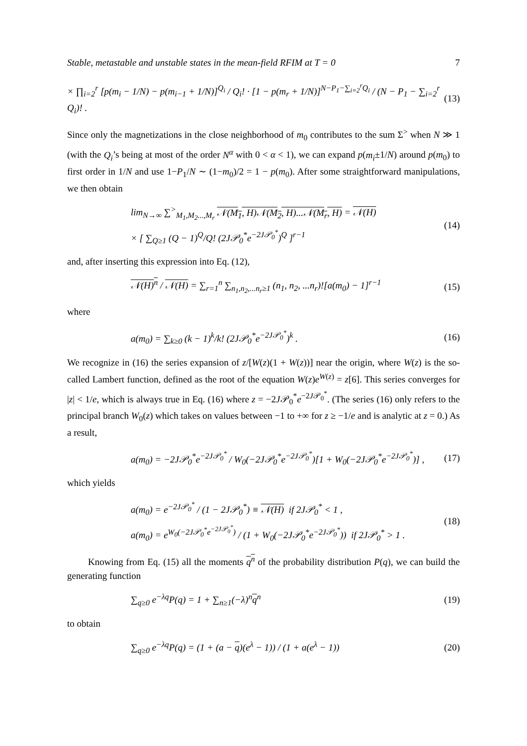Stable, metastable and unstable states in the mean-field RFIM at T = 0 7
× ∏<sub>i=2</sub><sup>r</sup> [p(m<sub>i</sub> − 1/N) − p(m<sub>i−1</sub> + 1/N)]<sup>Q<sub>i</sub></sup> / Q<sub>i</sub>! · [1 − p(m<sub>r</sub> + 1/N)]<sup>N−P<sub>1</sub>−∑<sub>i=2</sub><sup>r</sup>Q<sub>i</sub></sup> / (N − P<sub>1</sub> − ∑<sub>i=2</sub><sup>r</sup> Q<sub>i</sub>)! . (13)
Since only the magnetizations in the close neighborhood of m<sub>0</sub> contributes to the sum Σ<sup>></sup> when N ≫ 1 (with the Q<sub>i</sub>’s being at most of the order N<sup>α</sup> with 0 < α < 1), we can expand p(m<sub>i</sub>±1/N) around p(m<sub>0</sub>) to first order in 1/N and use 1−P<sub>1</sub>/N ∼ (1−m<sub>0</sub>)/2 = 1 − p(m<sub>0</sub>). After some straightforward manipulations, we then obtain
lim<sub>N→∞</sub> ∑<sup>></sup><sub>M<sub>1</sub>,M<sub>2</sub>...,M<sub>r</sub></sub> 𝒩(M<sub>1</sub>, H)𝒩(M<sub>2</sub>, H)...𝒩(M<sub>r</sub>, H) = 𝒩(H)
× [ ∑<sub>Q≥1</sub> (Q − 1)<sup>Q</sup>/Q! (2J𝒫<sub>0</sub><sup>*</sup>e<sup>−2J𝒫<sub>0</sub><sup>*</sup></sup>)<sup>Q</sup> ]<sup>r−1</sup> (14)
and, after inserting this expression into Eq. (12),
𝒩(H)<sup>n</sup> / 𝒩(H) = ∑<sub>r=1</sub><sup>n</sup> ∑<sub>n<sub>1</sub>,n<sub>2</sub>,...n<sub>r</sub>≥1</sub> (n<sub>1</sub>, n<sub>2</sub>, ...n<sub>r</sub>)![a(m<sub>0</sub>) − 1]<sup>r−1</sup> (15)
where
a(m<sub>0</sub>) = ∑<sub>k≥0</sub> (k − 1)<sup>k</sup>/k! (2J𝒫<sub>0</sub><sup>*</sup>e<sup>−2J𝒫<sub>0</sub><sup>*</sup></sup>)<sup>k</sup> . (16)
We recognize in (16) the series expansion of z/[W(z)(1 + W(z))] near the origin, where W(z) is the so-called Lambert function, defined as the root of the equation W(z)e<sup>W(z)</sup> = z[6]. This series converges for |z| < 1/e, which is always true in Eq. (16) where z = −2J𝒫<sub>0</sub><sup>*</sup>e<sup>−2J𝒫<sub>0</sub><sup>*</sup></sup>. (The series (16) only refers to the principal branch W<sub>0</sub>(z) which takes on values between −1 to +∞ for z ≥ −1/e and is analytic at z = 0.) As a result,
a(m<sub>0</sub>) = −2J𝒫<sub>0</sub><sup>*</sup>e<sup>−2J𝒫<sub>0</sub><sup>*</sup></sup> / W<sub>0</sub>(−2J𝒫<sub>0</sub><sup>*</sup>e<sup>−2J𝒫<sub>0</sub><sup>*</sup></sup>)[1 + W<sub>0</sub>(−2J𝒫<sub>0</sub><sup>*</sup>e<sup>−2J𝒫<sub>0</sub><sup>*</sup></sup>)] , (17)
which yields
a(m<sub>0</sub>) = e<sup>−2J𝒫<sub>0</sub><sup>*</sup></sup> / (1 − 2J𝒫<sub>0</sub><sup>*</sup>) ≡ 𝒩(H) if 2J𝒫<sub>0</sub><sup>*</sup> < 1 ,
a(m<sub>0</sub>) = e<sup>W<sub>0</sub>(−2J𝒫<sub>0</sub><sup>*</sup>e<sup>−2J𝒫<sub>0</sub><sup>*</sup></sup>)</sup> / (1 + W<sub>0</sub>(−2J𝒫<sub>0</sub><sup>*</sup>e<sup>−2J𝒫<sub>0</sub><sup>*</sup></sup>)) if 2J𝒫<sub>0</sub><sup>*</sup> > 1 . (18)
Knowing from Eq. (15) all the moments q<sup>n</sup> of the probability distribution P(q), we can build the generating function
∑<sub>q≥0</sub> e<sup>−λq</sup>P(q) = 1 + ∑<sub>n≥1</sub>(−λ)<sup>n</sup>q<sup>n</sup> (19)
to obtain
∑<sub>q≥0</sub> e<sup>−λq</sup>P(q) = (1 + (a − q)(e<sup>λ</sup> − 1)) / (1 + a(e<sup>λ</sup> − 1)) (20)